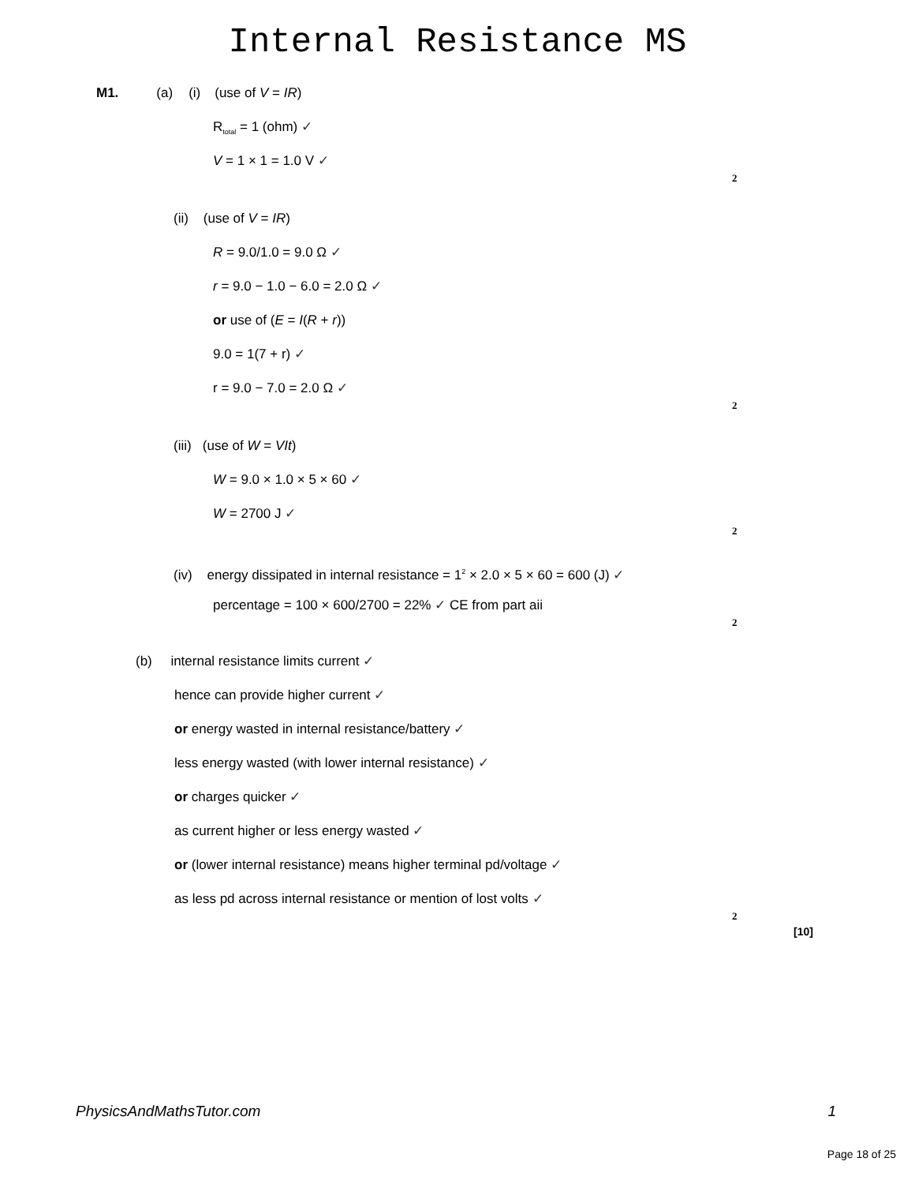Internal Resistance MS
M1. (a) (i) (use of V = IR)
R<sub>total</sub> = 1 (ohm) ✓
V = 1 × 1 = 1.0 V ✓
2
(ii) (use of V = IR)
R = 9.0/1.0 = 9.0 Ω ✓
r = 9.0 − 1.0 − 6.0 = 2.0 Ω ✓
or use of (E = I(R + r))
9.0 = 1(7 + r) ✓
r = 9.0 − 7.0 = 2.0 Ω ✓
2
(iii) (use of W = VIt)
W = 9.0 × 1.0 × 5 × 60 ✓
W = 2700 J ✓
2
(iv) energy dissipated in internal resistance = 1<sup>2</sup> × 2.0 × 5 × 60 = 600 (J) ✓
percentage = 100 × 600/2700 = 22% ✓ CE from part aii
2
(b) internal resistance limits current ✓
hence can provide higher current ✓
or energy wasted in internal resistance/battery ✓
less energy wasted (with lower internal resistance) ✓
or charges quicker ✓
as current higher or less energy wasted ✓
or (lower internal resistance) means higher terminal pd/voltage ✓
as less pd across internal resistance or mention of lost volts ✓
2
[10]
PhysicsAndMathsTutor.com 1
Page 18 of 25